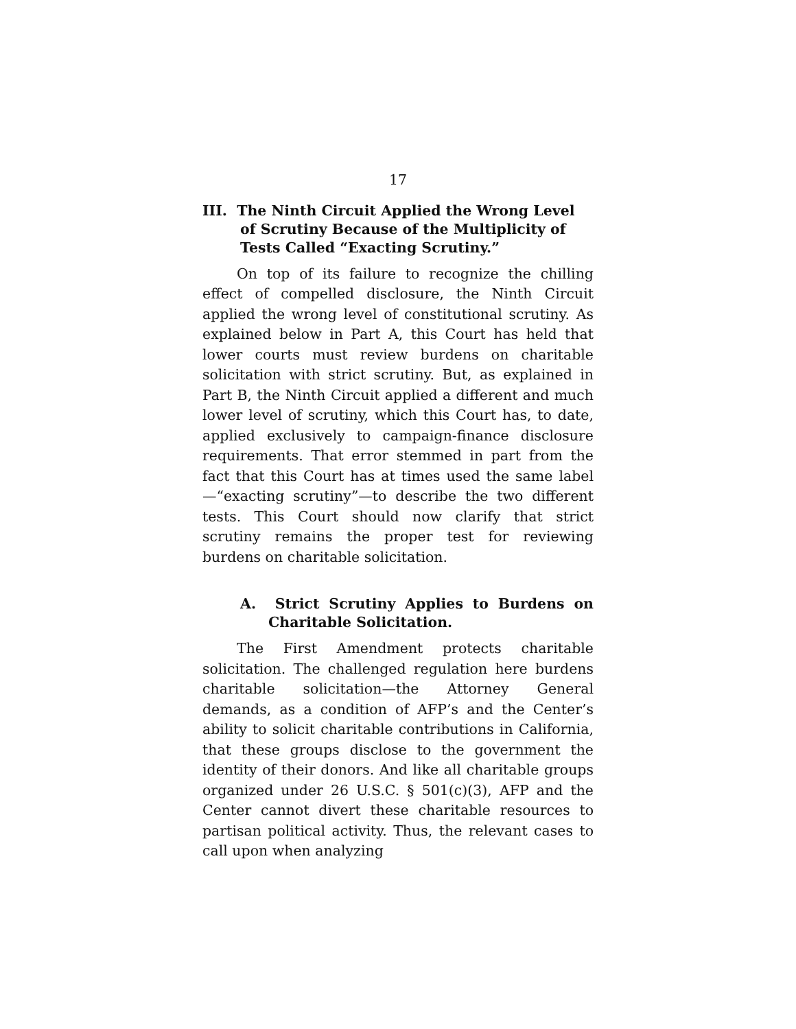17
III. The Ninth Circuit Applied the Wrong Level of Scrutiny Because of the Multiplicity of Tests Called “Exacting Scrutiny.”
On top of its failure to recognize the chilling effect of compelled disclosure, the Ninth Circuit applied the wrong level of constitutional scrutiny. As explained below in Part A, this Court has held that lower courts must review burdens on charitable solicitation with strict scrutiny. But, as explained in Part B, the Ninth Circuit applied a different and much lower level of scrutiny, which this Court has, to date, applied exclusively to campaign-finance disclosure requirements. That error stemmed in part from the fact that this Court has at times used the same label—“exacting scrutiny”—to describe the two different tests. This Court should now clarify that strict scrutiny remains the proper test for reviewing burdens on charitable solicitation.
A. Strict Scrutiny Applies to Burdens on Charitable Solicitation.
The First Amendment protects charitable solicitation. The challenged regulation here burdens charitable solicitation—the Attorney General demands, as a condition of AFP’s and the Center’s ability to solicit charitable contributions in California, that these groups disclose to the government the identity of their donors. And like all charitable groups organized under 26 U.S.C. § 501(c)(3), AFP and the Center cannot divert these charitable resources to partisan political activity. Thus, the relevant cases to call upon when analyzing